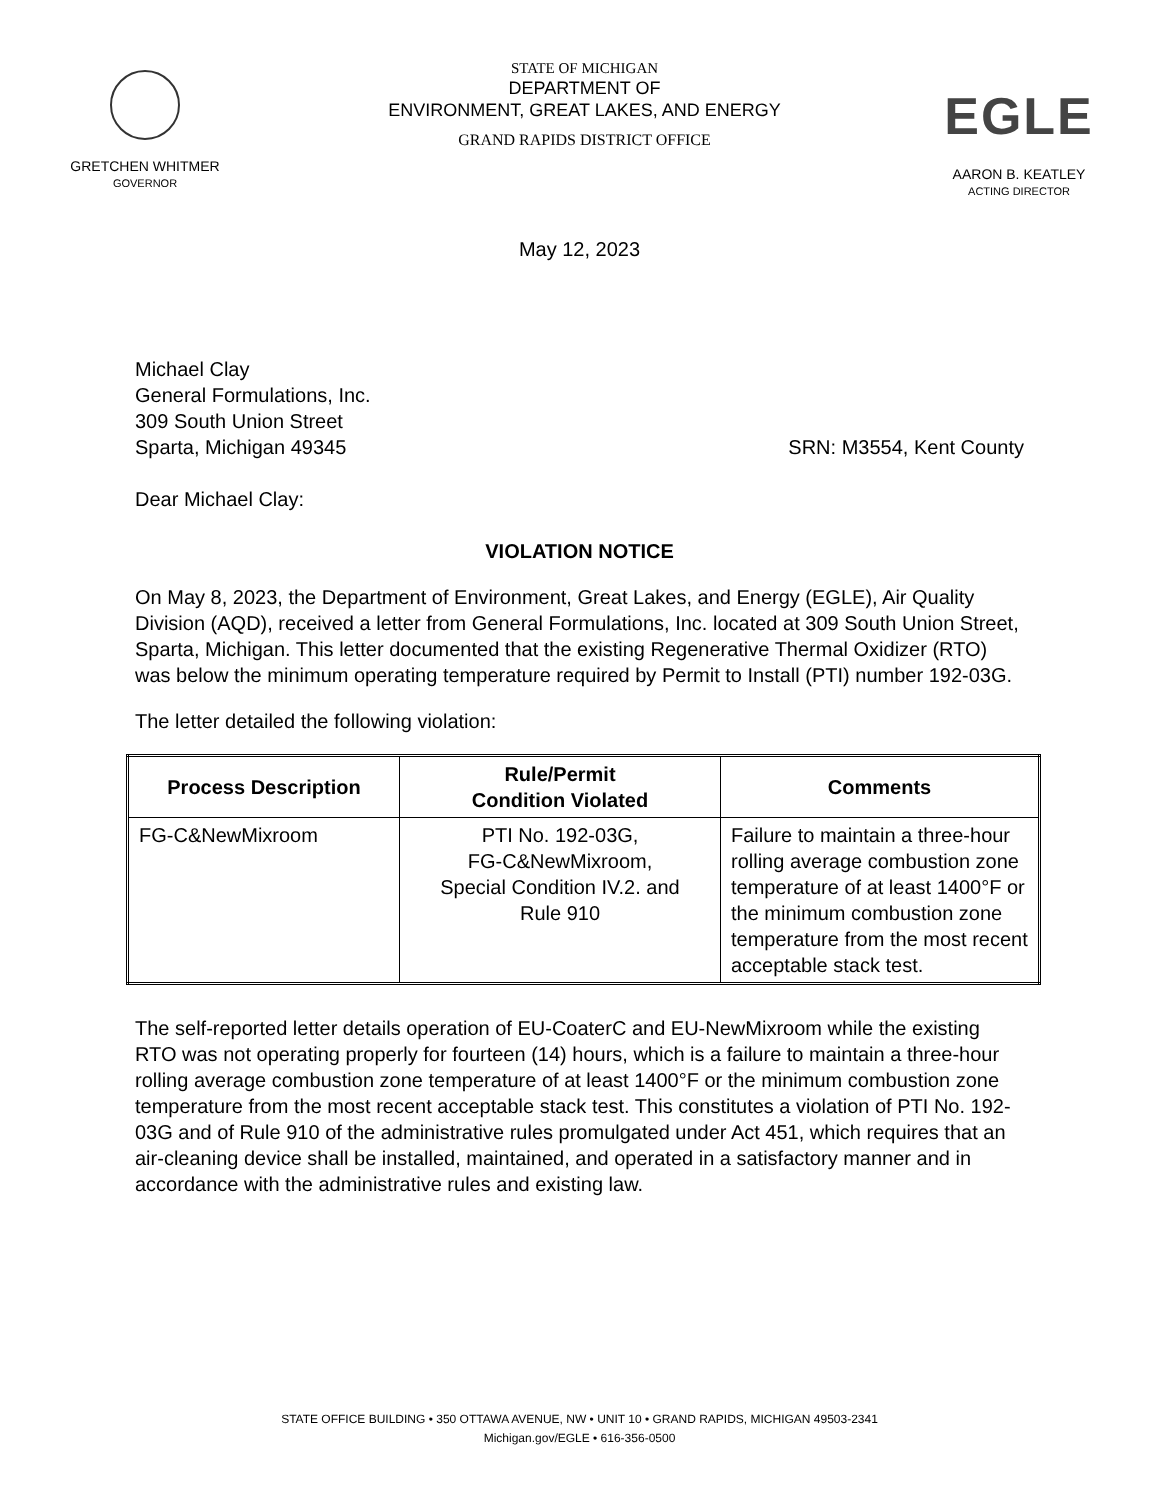GRETCHEN WHITMER
GOVERNOR
STATE OF MICHIGAN
DEPARTMENT OF
ENVIRONMENT, GREAT LAKES, AND ENERGY
GRAND RAPIDS DISTRICT OFFICE
EGLE
AARON B. KEATLEY
ACTING DIRECTOR
May 12, 2023
Michael Clay
General Formulations, Inc.
309 South Union Street
Sparta, Michigan 49345 SRN: M3554, Kent County
Dear Michael Clay:
VIOLATION NOTICE
On May 8, 2023, the Department of Environment, Great Lakes, and Energy (EGLE), Air Quality Division (AQD), received a letter from General Formulations, Inc. located at 309 South Union Street, Sparta, Michigan. This letter documented that the existing Regenerative Thermal Oxidizer (RTO) was below the minimum operating temperature required by Permit to Install (PTI) number 192-03G.
The letter detailed the following violation:
| Process Description | Rule/Permit Condition Violated | Comments |
| --- | --- | --- |
| FG-C&NewMixroom | PTI No. 192-03G, FG-C&NewMixroom, Special Condition IV.2. and Rule 910 | Failure to maintain a three-hour rolling average combustion zone temperature of at least 1400°F or the minimum combustion zone temperature from the most recent acceptable stack test. |
The self-reported letter details operation of EU-CoaterC and EU-NewMixroom while the existing RTO was not operating properly for fourteen (14) hours, which is a failure to maintain a three-hour rolling average combustion zone temperature of at least 1400°F or the minimum combustion zone temperature from the most recent acceptable stack test. This constitutes a violation of PTI No. 192-03G and of Rule 910 of the administrative rules promulgated under Act 451, which requires that an air-cleaning device shall be installed, maintained, and operated in a satisfactory manner and in accordance with the administrative rules and existing law.
STATE OFFICE BUILDING • 350 OTTAWA AVENUE, NW • UNIT 10 • GRAND RAPIDS, MICHIGAN 49503-2341
Michigan.gov/EGLE • 616-356-0500